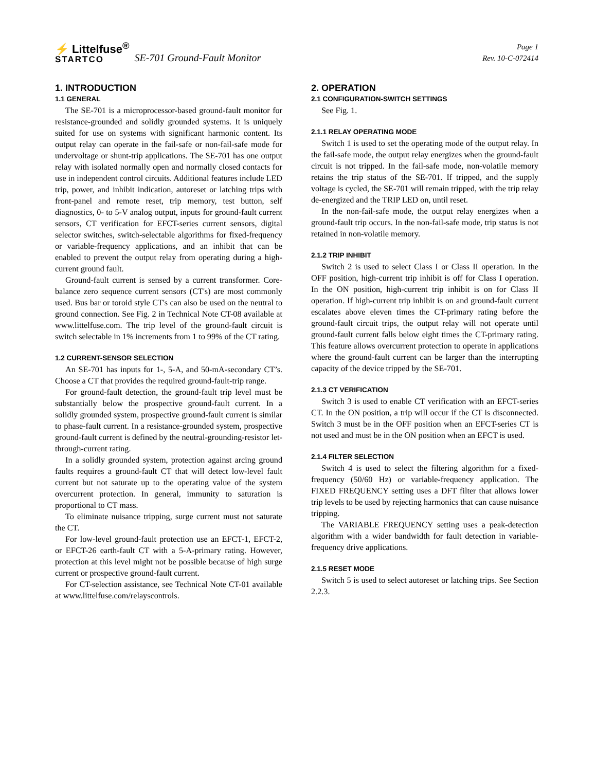⚡ Littelfuse<sup>®</sup>
STARTCO
SE-701 Ground-Fault Monitor
Page 1
Rev. 10-C-072414
1. INTRODUCTION
1.1 GENERAL
The SE-701 is a microprocessor-based ground-fault monitor for resistance-grounded and solidly grounded systems. It is uniquely suited for use on systems with significant harmonic content. Its output relay can operate in the fail-safe or non-fail-safe mode for undervoltage or shunt-trip applications. The SE-701 has one output relay with isolated normally open and normally closed contacts for use in independent control circuits. Additional features include LED trip, power, and inhibit indication, autoreset or latching trips with front-panel and remote reset, trip memory, test button, self diagnostics, 0- to 5-V analog output, inputs for ground-fault current sensors, CT verification for EFCT-series current sensors, digital selector switches, switch-selectable algorithms for fixed-frequency or variable-frequency applications, and an inhibit that can be enabled to prevent the output relay from operating during a high-current ground fault.
Ground-fault current is sensed by a current transformer. Core-balance zero sequence current sensors (CT's) are most commonly used. Bus bar or toroid style CT's can also be used on the neutral to ground connection. See Fig. 2 in Technical Note CT-08 available at www.littelfuse.com. The trip level of the ground-fault circuit is switch selectable in 1% increments from 1 to 99% of the CT rating.
1.2 CURRENT-SENSOR SELECTION
An SE-701 has inputs for 1-, 5-A, and 50-mA-secondary CT’s. Choose a CT that provides the required ground-fault-trip range.
For ground-fault detection, the ground-fault trip level must be substantially below the prospective ground-fault current. In a solidly grounded system, prospective ground-fault current is similar to phase-fault current. In a resistance-grounded system, prospective ground-fault current is defined by the neutral-grounding-resistor let-through-current rating.
In a solidly grounded system, protection against arcing ground faults requires a ground-fault CT that will detect low-level fault current but not saturate up to the operating value of the system overcurrent protection. In general, immunity to saturation is proportional to CT mass.
To eliminate nuisance tripping, surge current must not saturate the CT.
For low-level ground-fault protection use an EFCT-1, EFCT-2, or EFCT-26 earth-fault CT with a 5-A-primary rating. However, protection at this level might not be possible because of high surge current or prospective ground-fault current.
For CT-selection assistance, see Technical Note CT-01 available at www.littelfuse.com/relayscontrols.
2. OPERATION
2.1 CONFIGURATION-SWITCH SETTINGS
See Fig. 1.
2.1.1 RELAY OPERATING MODE
Switch 1 is used to set the operating mode of the output relay. In the fail-safe mode, the output relay energizes when the ground-fault circuit is not tripped. In the fail-safe mode, non-volatile memory retains the trip status of the SE-701. If tripped, and the supply voltage is cycled, the SE-701 will remain tripped, with the trip relay de-energized and the TRIP LED on, until reset.
In the non-fail-safe mode, the output relay energizes when a ground-fault trip occurs. In the non-fail-safe mode, trip status is not retained in non-volatile memory.
2.1.2 TRIP INHIBIT
Switch 2 is used to select Class I or Class II operation. In the OFF position, high-current trip inhibit is off for Class I operation. In the ON position, high-current trip inhibit is on for Class II operation. If high-current trip inhibit is on and ground-fault current escalates above eleven times the CT-primary rating before the ground-fault circuit trips, the output relay will not operate until ground-fault current falls below eight times the CT-primary rating. This feature allows overcurrent protection to operate in applications where the ground-fault current can be larger than the interrupting capacity of the device tripped by the SE-701.
2.1.3 CT VERIFICATION
Switch 3 is used to enable CT verification with an EFCT-series CT. In the ON position, a trip will occur if the CT is disconnected. Switch 3 must be in the OFF position when an EFCT-series CT is not used and must be in the ON position when an EFCT is used.
2.1.4 FILTER SELECTION
Switch 4 is used to select the filtering algorithm for a fixed-frequency (50/60 Hz) or variable-frequency application. The FIXED FREQUENCY setting uses a DFT filter that allows lower trip levels to be used by rejecting harmonics that can cause nuisance tripping.
The VARIABLE FREQUENCY setting uses a peak-detection algorithm with a wider bandwidth for fault detection in variable-frequency drive applications.
2.1.5 RESET MODE
Switch 5 is used to select autoreset or latching trips. See Section 2.2.3.